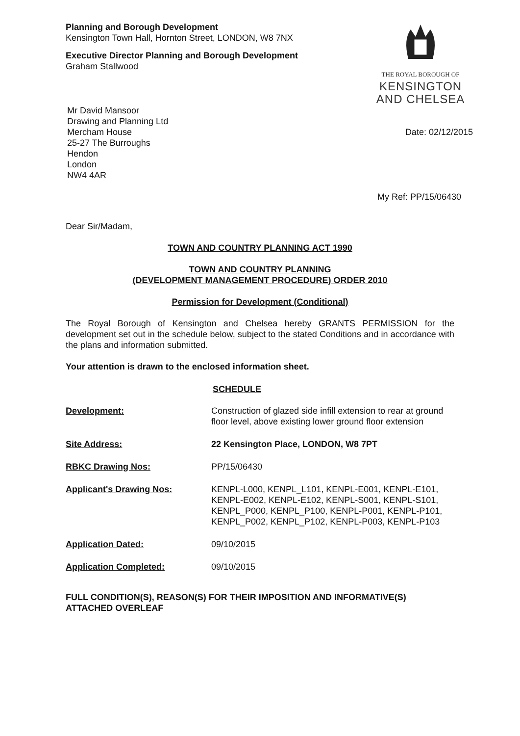THE ROYAL BOROUGH OF
KENSINGTON
AND CHELSEA
Planning and Borough Development
Kensington Town Hall, Hornton Street, LONDON, W8 7NX
Executive Director Planning and Borough Development
Graham Stallwood
Mr David Mansoor
Drawing and Planning Ltd
Mercham House
25-27 The Burroughs
Hendon
London
NW4 4AR
Date: 02/12/2015
My Ref: PP/15/06430
Dear Sir/Madam,
TOWN AND COUNTRY PLANNING ACT 1990
TOWN AND COUNTRY PLANNING
(DEVELOPMENT MANAGEMENT PROCEDURE) ORDER 2010
Permission for Development (Conditional)
The Royal Borough of Kensington and Chelsea hereby GRANTS PERMISSION for the development set out in the schedule below, subject to the stated Conditions and in accordance with the plans and information submitted.
Your attention is drawn to the enclosed information sheet.
SCHEDULE
Development: Construction of glazed side infill extension to rear at ground floor level, above existing lower ground floor extension
Site Address: 22 Kensington Place, LONDON, W8 7PT
RBKC Drawing Nos: PP/15/06430
Applicant's Drawing Nos: KENPL-L000, KENPL_L101, KENPL-E001, KENPL-E101, KENPL-E002, KENPL-E102, KENPL-S001, KENPL-S101, KENPL_P000, KENPL_P100, KENPL-P001, KENPL-P101, KENPL_P002, KENPL_P102, KENPL-P003, KENPL-P103
Application Dated: 09/10/2015
Application Completed: 09/10/2015
FULL CONDITION(S), REASON(S) FOR THEIR IMPOSITION AND INFORMATIVE(S) ATTACHED OVERLEAF